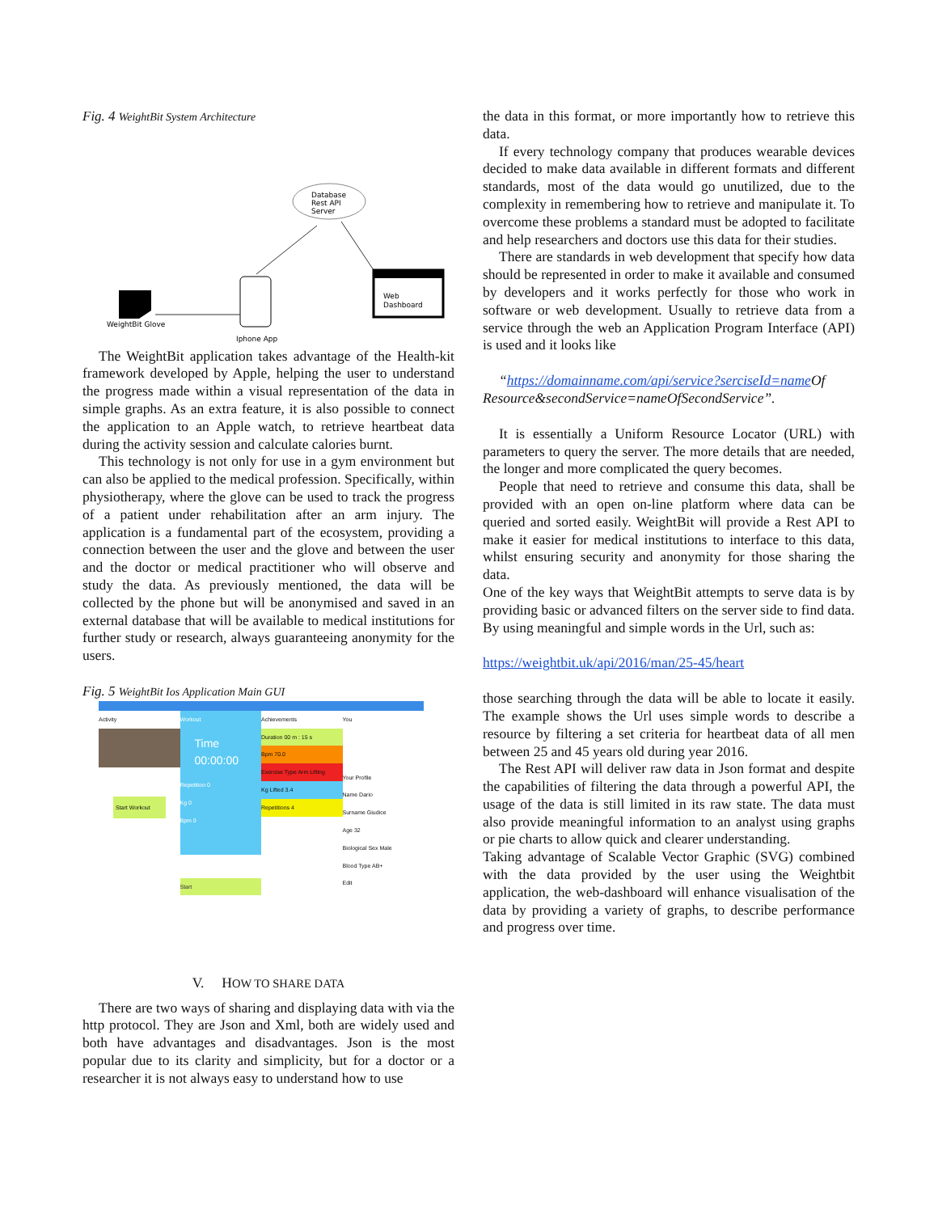Fig. 4 WeightBit System Architecture
Database
Rest API
Server
Iphone App
Web
Dashboard
WeightBit Glove
The WeightBit application takes advantage of the Health-kit framework developed by Apple, helping the user to understand the progress made within a visual representation of the data in simple graphs. As an extra feature, it is also possible to connect the application to an Apple watch, to retrieve heartbeat data during the activity session and calculate calories burnt.
This technology is not only for use in a gym environment but can also be applied to the medical profession. Specifically, within physiotherapy, where the glove can be used to track the progress of a patient under rehabilitation after an arm injury. The application is a fundamental part of the ecosystem, providing a connection between the user and the glove and between the user and the doctor or medical practitioner who will observe and study the data. As previously mentioned, the data will be collected by the phone but will be anonymised and saved in an external database that will be available to medical institutions for further study or research, always guaranteeing anonymity for the users.
Fig. 5 WeightBit Ios Application Main GUI
Activity
Start Workout
Workout
Time 00:00:00
Repetition 0
Kg 0
Bpm 0
Start
Achievements
Duration 00 m : 15 s
Bpm 70.0
Exercise Type Arm Lifting
Kg Lifted 3.4
Repetitions 4
You
Your Profile
Name Dario
Surname Giudice
Age 32
Biological Sex Male
Blood Type AB+
Edit
V. HOW TO SHARE DATA
There are two ways of sharing and displaying data with via the http protocol. They are Json and Xml, both are widely used and both have advantages and disadvantages. Json is the most popular due to its clarity and simplicity, but for a doctor or a researcher it is not always easy to understand how to use
the data in this format, or more importantly how to retrieve this data.
If every technology company that produces wearable devices decided to make data available in different formats and different standards, most of the data would go unutilized, due to the complexity in remembering how to retrieve and manipulate it. To overcome these problems a standard must be adopted to facilitate and help researchers and doctors use this data for their studies.
There are standards in web development that specify how data should be represented in order to make it available and consumed by developers and it works perfectly for those who work in software or web development. Usually to retrieve data from a service through the web an Application Program Interface (API) is used and it looks like
“https://domainname.com/api/service?serciseId=name Of Resource&secondService=nameOfSecondService”.
It is essentially a Uniform Resource Locator (URL) with parameters to query the server. The more details that are needed, the longer and more complicated the query becomes.
People that need to retrieve and consume this data, shall be provided with an open on-line platform where data can be queried and sorted easily. WeightBit will provide a Rest API to make it easier for medical institutions to interface to this data, whilst ensuring security and anonymity for those sharing the data.
One of the key ways that WeightBit attempts to serve data is by providing basic or advanced filters on the server side to find data. By using meaningful and simple words in the Url, such as:
https://weightbit.uk/api/2016/man/25-45/heart
those searching through the data will be able to locate it easily. The example shows the Url uses simple words to describe a resource by filtering a set criteria for heartbeat data of all men between 25 and 45 years old during year 2016.
The Rest API will deliver raw data in Json format and despite the capabilities of filtering the data through a powerful API, the usage of the data is still limited in its raw state. The data must also provide meaningful information to an analyst using graphs or pie charts to allow quick and clearer understanding.
Taking advantage of Scalable Vector Graphic (SVG) combined with the data provided by the user using the Weightbit application, the web-dashboard will enhance visualisation of the data by providing a variety of graphs, to describe performance and progress over time.